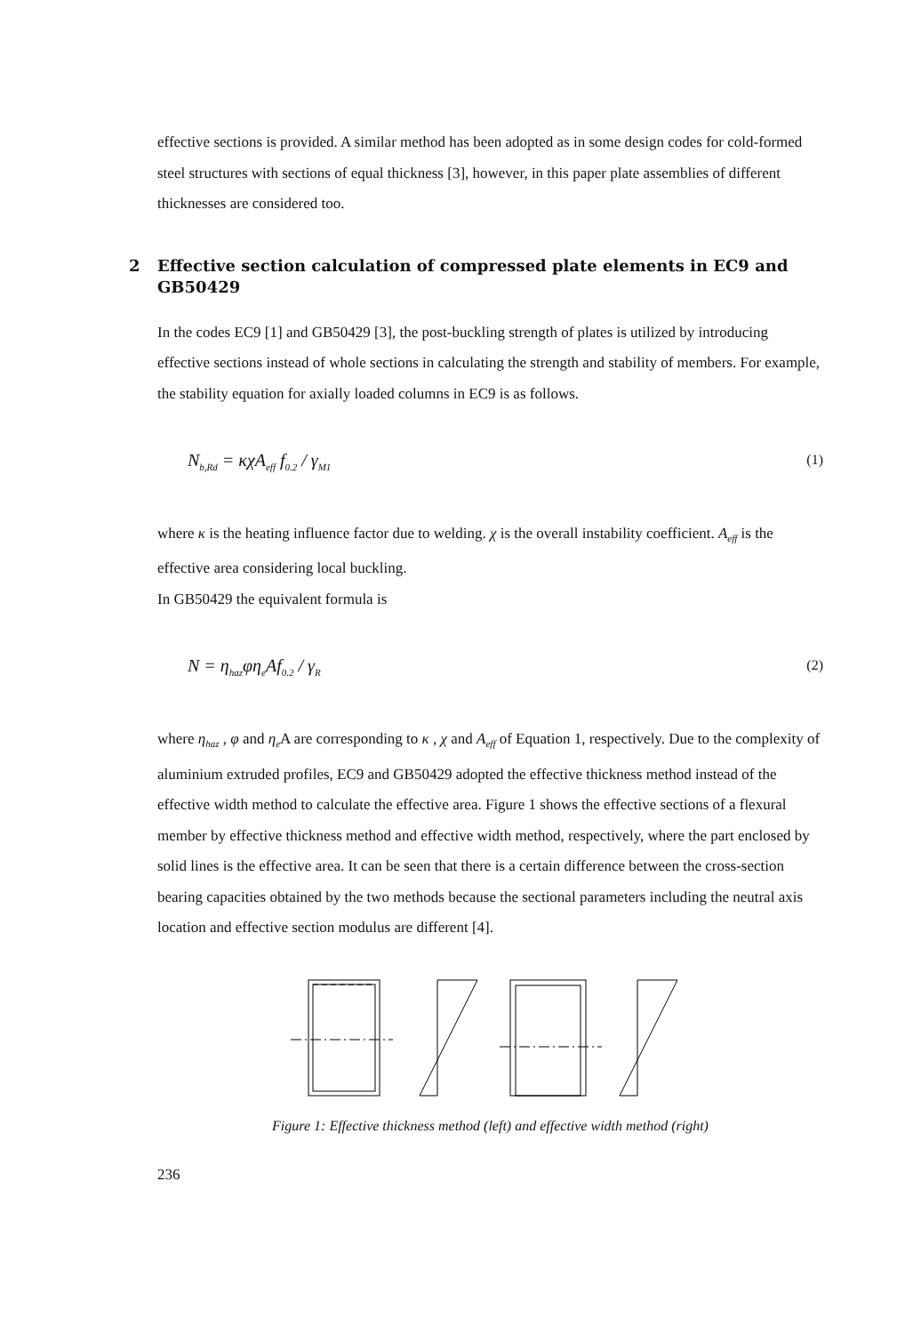effective sections is provided. A similar method has been adopted as in some design codes for cold-formed steel structures with sections of equal thickness [3], however, in this paper plate assemblies of different thicknesses are considered too.
2 Effective section calculation of compressed plate elements in EC9 and GB50429
In the codes EC9 [1] and GB50429 [3], the post-buckling strength of plates is utilized by introducing effective sections instead of whole sections in calculating the strength and stability of members. For example, the stability equation for axially loaded columns in EC9 is as follows.
N<sub>b,Rd</sub> = κχA<sub>eff</sub> f<sub>0.2</sub> / γ<sub>M1</sub> (1)
where κ is the heating influence factor due to welding. χ is the overall instability coefficient. A<sub>eff</sub> is the effective area considering local buckling.
In GB50429 the equivalent formula is
N = η<sub>haz</sub>φη<sub>e</sub>Af<sub>0.2</sub> / γ<sub>R</sub> (2)
where η<sub>haz</sub> , φ and η<sub>e</sub> A are corresponding to κ , χ and A<sub>eff</sub> of Equation 1, respectively. Due to the complexity of aluminium extruded profiles, EC9 and GB50429 adopted the effective thickness method instead of the effective width method to calculate the effective area. Figure 1 shows the effective sections of a flexural member by effective thickness method and effective width method, respectively, where the part enclosed by solid lines is the effective area. It can be seen that there is a certain difference between the cross-section bearing capacities obtained by the two methods because the sectional parameters including the neutral axis location and effective section modulus are different [4].
Figure 1: Effective thickness method (left) and effective width method (right)
236